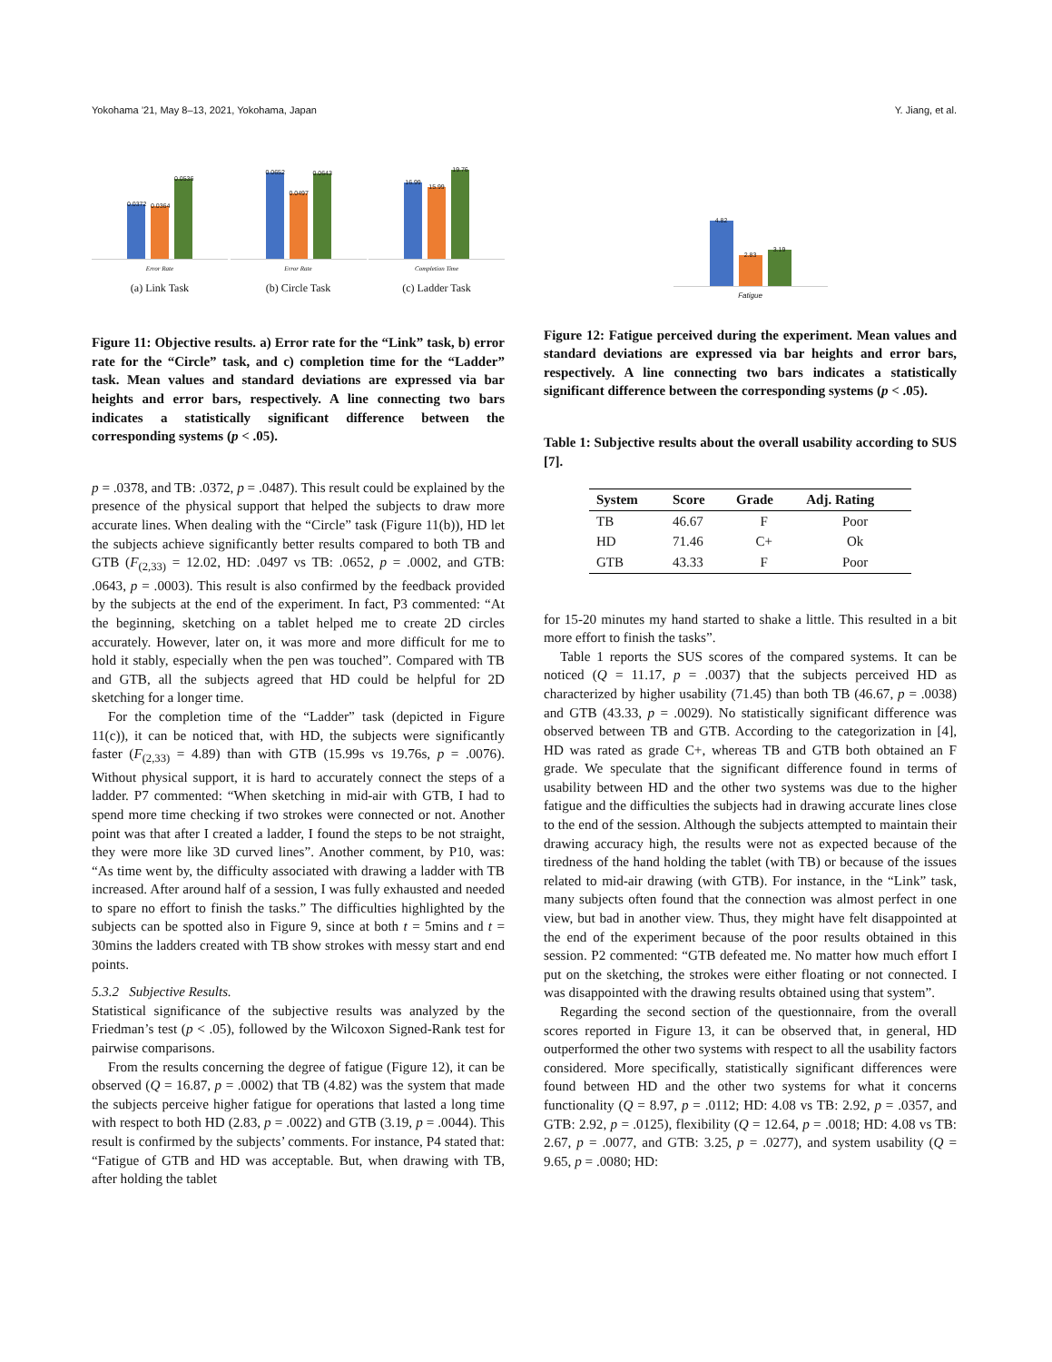Yokohama ’21, May 8–13, 2021, Yokohama, Japan Y. Jiang, et al.
0.0372
0.0364
0.0536
Error Rate
(a) Link Task
0.0652
0.0497
0.0643
Error Rate
(b) Circle Task
16.99
15.99
19.76
Completion Time
(c) Ladder Task
Figure 11: Objective results. a) Error rate for the “Link” task, b) error rate for the “Circle” task, and c) completion time for the “Ladder” task. Mean values and standard deviations are expressed via bar heights and error bars, respectively. A line connecting two bars indicates a statistically significant difference between the corresponding systems (p < .05).
p = .0378, and TB: .0372, p = .0487). This result could be explained by the presence of the physical support that helped the subjects to draw more accurate lines. When dealing with the “Circle” task (Figure 11(b)), HD let the subjects achieve significantly better results compared to both TB and GTB (F<sub>(2,33)</sub> = 12.02, HD: .0497 vs TB: .0652, p = .0002, and GTB: .0643, p = .0003). This result is also confirmed by the feedback provided by the subjects at the end of the experiment. In fact, P3 commented: “At the beginning, sketching on a tablet helped me to create 2D circles accurately. However, later on, it was more and more difficult for me to hold it stably, especially when the pen was touched”. Compared with TB and GTB, all the subjects agreed that HD could be helpful for 2D sketching for a longer time.
For the completion time of the “Ladder” task (depicted in Figure 11(c)), it can be noticed that, with HD, the subjects were significantly faster (F<sub>(2,33)</sub> = 4.89) than with GTB (15.99s vs 19.76s, p = .0076). Without physical support, it is hard to accurately connect the steps of a ladder. P7 commented: “When sketching in mid-air with GTB, I had to spend more time checking if two strokes were connected or not. Another point was that after I created a ladder, I found the steps to be not straight, they were more like 3D curved lines”. Another comment, by P10, was: “As time went by, the difficulty associated with drawing a ladder with TB increased. After around half of a session, I was fully exhausted and needed to spare no effort to finish the tasks.” The difficulties highlighted by the subjects can be spotted also in Figure 9, since at both t = 5mins and t = 30mins the ladders created with TB show strokes with messy start and end points.
5.3.2 Subjective Results.
Statistical significance of the subjective results was analyzed by the Friedman’s test (p < .05), followed by the Wilcoxon Signed-Rank test for pairwise comparisons.
From the results concerning the degree of fatigue (Figure 12), it can be observed (Q = 16.87, p = .0002) that TB (4.82) was the system that made the subjects perceive higher fatigue for operations that lasted a long time with respect to both HD (2.83, p = .0022) and GTB (3.19, p = .0044). This result is confirmed by the subjects’ comments. For instance, P4 stated that: “Fatigue of GTB and HD was acceptable. But, when drawing with TB, after holding the tablet
4.82
2.83
3.19
Fatigue
Figure 12: Fatigue perceived during the experiment. Mean values and standard deviations are expressed via bar heights and error bars, respectively. A line connecting two bars indicates a statistically significant difference between the corresponding systems (p < .05).
Table 1: Subjective results about the overall usability according to SUS [7].
| System | Score | Grade | Adj. Rating |
| --- | --- | --- | --- |
| TB | 46.67 | F | Poor |
| HD | 71.46 | C+ | Ok |
| GTB | 43.33 | F | Poor |
for 15-20 minutes my hand started to shake a little. This resulted in a bit more effort to finish the tasks”.
Table 1 reports the SUS scores of the compared systems. It can be noticed (Q = 11.17, p = .0037) that the subjects perceived HD as characterized by higher usability (71.45) than both TB (46.67, p = .0038) and GTB (43.33, p = .0029). No statistically significant difference was observed between TB and GTB. According to the categorization in [4], HD was rated as grade C+, whereas TB and GTB both obtained an F grade. We speculate that the significant difference found in terms of usability between HD and the other two systems was due to the higher fatigue and the difficulties the subjects had in drawing accurate lines close to the end of the session. Although the subjects attempted to maintain their drawing accuracy high, the results were not as expected because of the tiredness of the hand holding the tablet (with TB) or because of the issues related to mid-air drawing (with GTB). For instance, in the “Link” task, many subjects often found that the connection was almost perfect in one view, but bad in another view. Thus, they might have felt disappointed at the end of the experiment because of the poor results obtained in this session. P2 commented: “GTB defeated me. No matter how much effort I put on the sketching, the strokes were either floating or not connected. I was disappointed with the drawing results obtained using that system”.
Regarding the second section of the questionnaire, from the overall scores reported in Figure 13, it can be observed that, in general, HD outperformed the other two systems with respect to all the usability factors considered. More specifically, statistically significant differences were found between HD and the other two systems for what it concerns functionality (Q = 8.97, p = .0112; HD: 4.08 vs TB: 2.92, p = .0357, and GTB: 2.92, p = .0125), flexibility (Q = 12.64, p = .0018; HD: 4.08 vs TB: 2.67, p = .0077, and GTB: 3.25, p = .0277), and system usability (Q = 9.65, p = .0080; HD: